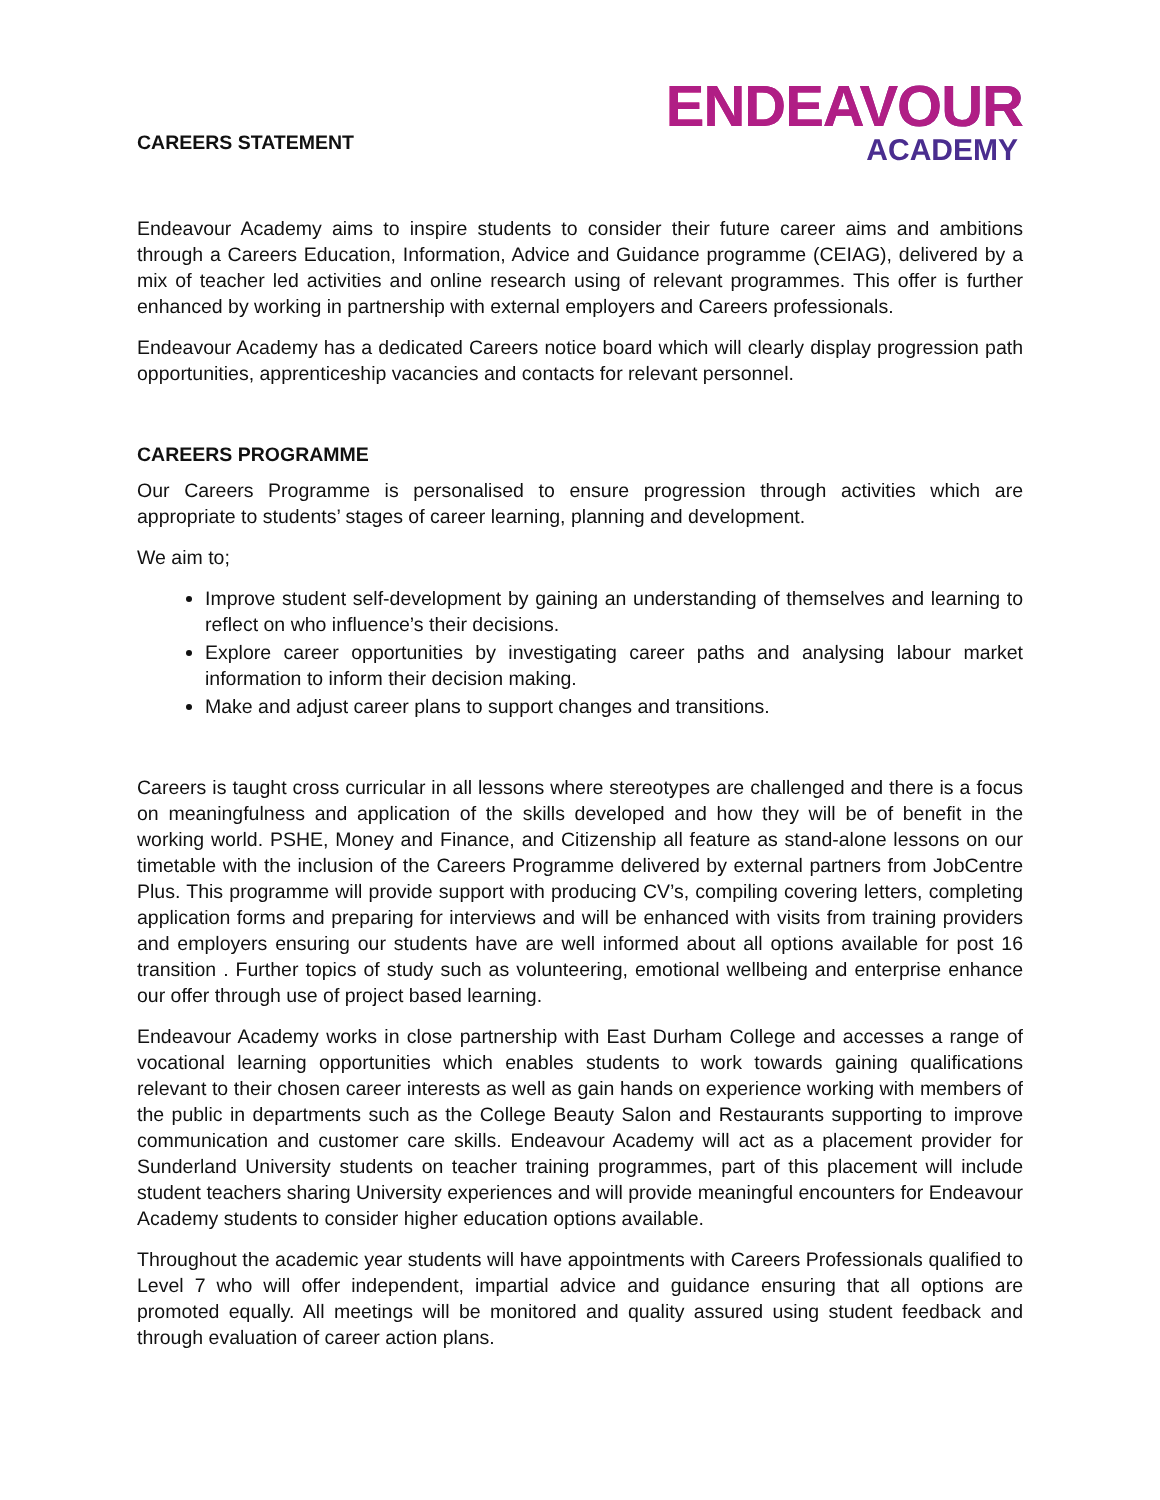CAREERS STATEMENT
ENDEAVOUR
ACADEMY
Endeavour Academy aims to inspire students to consider their future career aims and ambitions through a Careers Education, Information, Advice and Guidance programme (CEIAG), delivered by a mix of teacher led activities and online research using of relevant programmes. This offer is further enhanced by working in partnership with external employers and Careers professionals.
Endeavour Academy has a dedicated Careers notice board which will clearly display progression path opportunities, apprenticeship vacancies and contacts for relevant personnel.
CAREERS PROGRAMME
Our Careers Programme is personalised to ensure progression through activities which are appropriate to students’ stages of career learning, planning and development.
We aim to;
Improve student self-development by gaining an understanding of themselves and learning to reflect on who influence’s their decisions.
Explore career opportunities by investigating career paths and analysing labour market information to inform their decision making.
Make and adjust career plans to support changes and transitions.
Careers is taught cross curricular in all lessons where stereotypes are challenged and there is a focus on meaningfulness and application of the skills developed and how they will be of benefit in the working world. PSHE, Money and Finance, and Citizenship all feature as stand-alone lessons on our timetable with the inclusion of the Careers Programme delivered by external partners from JobCentre Plus. This programme will provide support with producing CV’s, compiling covering letters, completing application forms and preparing for interviews and will be enhanced with visits from training providers and employers ensuring our students have are well informed about all options available for post 16 transition . Further topics of study such as volunteering, emotional wellbeing and enterprise enhance our offer through use of project based learning.
Endeavour Academy works in close partnership with East Durham College and accesses a range of vocational learning opportunities which enables students to work towards gaining qualifications relevant to their chosen career interests as well as gain hands on experience working with members of the public in departments such as the College Beauty Salon and Restaurants supporting to improve communication and customer care skills. Endeavour Academy will act as a placement provider for Sunderland University students on teacher training programmes, part of this placement will include student teachers sharing University experiences and will provide meaningful encounters for Endeavour Academy students to consider higher education options available.
Throughout the academic year students will have appointments with Careers Professionals qualified to Level 7 who will offer independent, impartial advice and guidance ensuring that all options are promoted equally. All meetings will be monitored and quality assured using student feedback and through evaluation of career action plans.